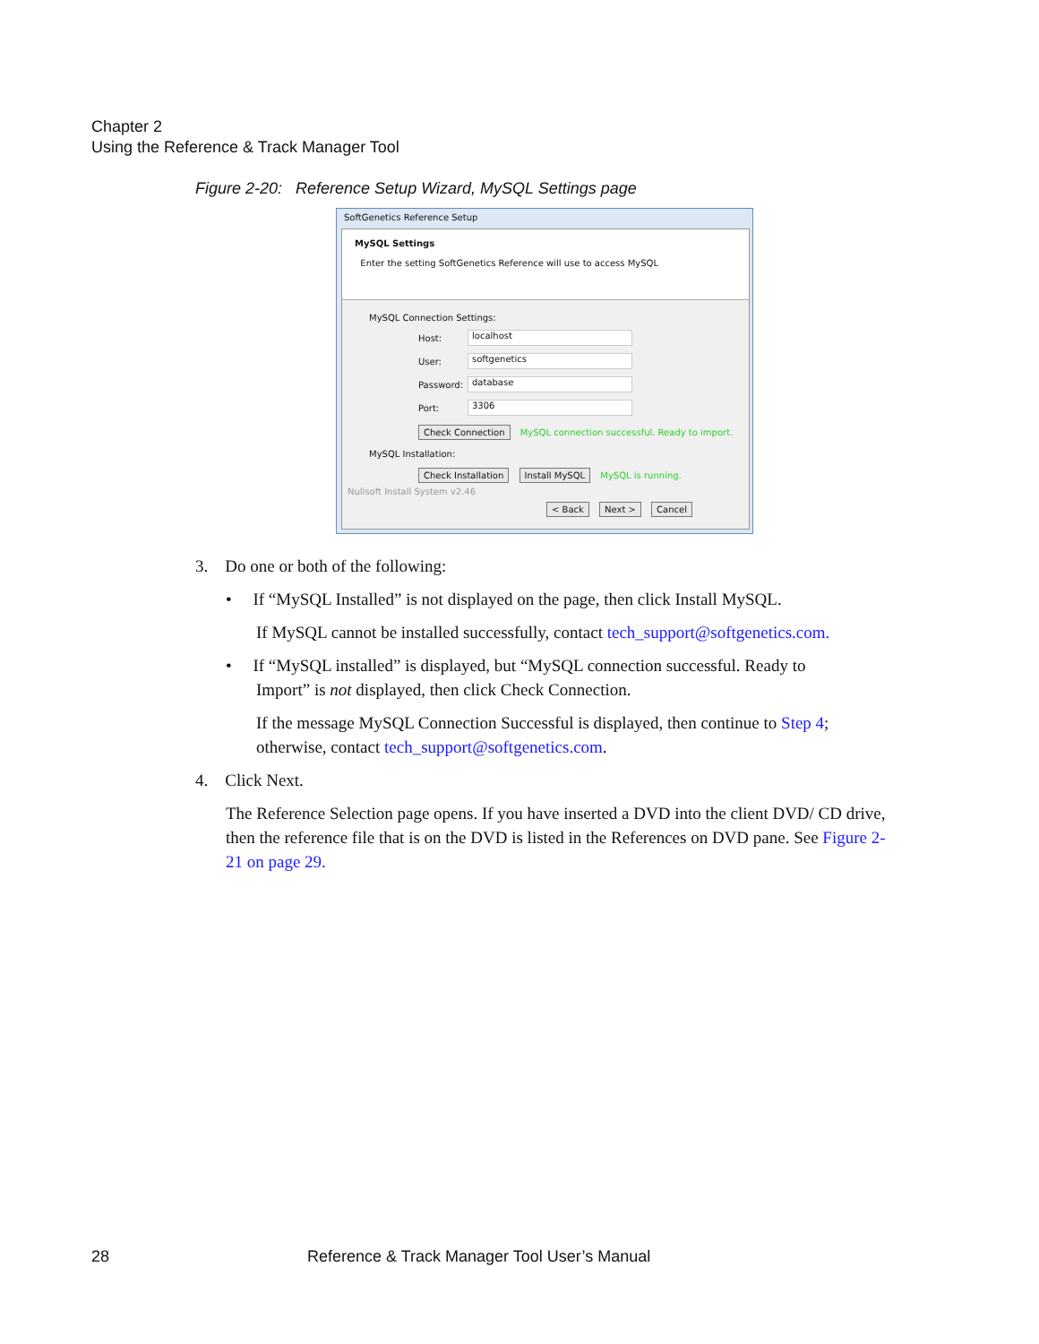Chapter 2
Using the Reference & Track Manager Tool
Figure 2-20: Reference Setup Wizard, MySQL Settings page
SoftGenetics Reference Setup
MySQL Settings
Enter the setting SoftGenetics Reference will use to access MySQL
MySQL Connection Settings:
Host:
localhost
User:
softgenetics
Password:
database
Port:
3306
Check Connection MySQL connection successful. Ready to import.
MySQL Installation:
Check Installation Install MySQL MySQL is running.
Nullsoft Install System v2.46
< Back Next > Cancel
3. Do one or both of the following:
• If “MySQL Installed” is not displayed on the page, then click Install MySQL.
If MySQL cannot be installed successfully, contact tech_support@softgenetics.com.
• If “MySQL installed” is displayed, but “MySQL connection successful. Ready to
Import” is not displayed, then click Check Connection.
If the message MySQL Connection Successful is displayed, then continue to Step 4; otherwise, contact tech_support@softgenetics.com.
4. Click Next.
The Reference Selection page opens. If you have inserted a DVD into the client DVD/ CD drive, then the reference file that is on the DVD is listed in the References on DVD pane. See Figure 2-21 on page 29.
28
Reference & Track Manager Tool User’s Manual